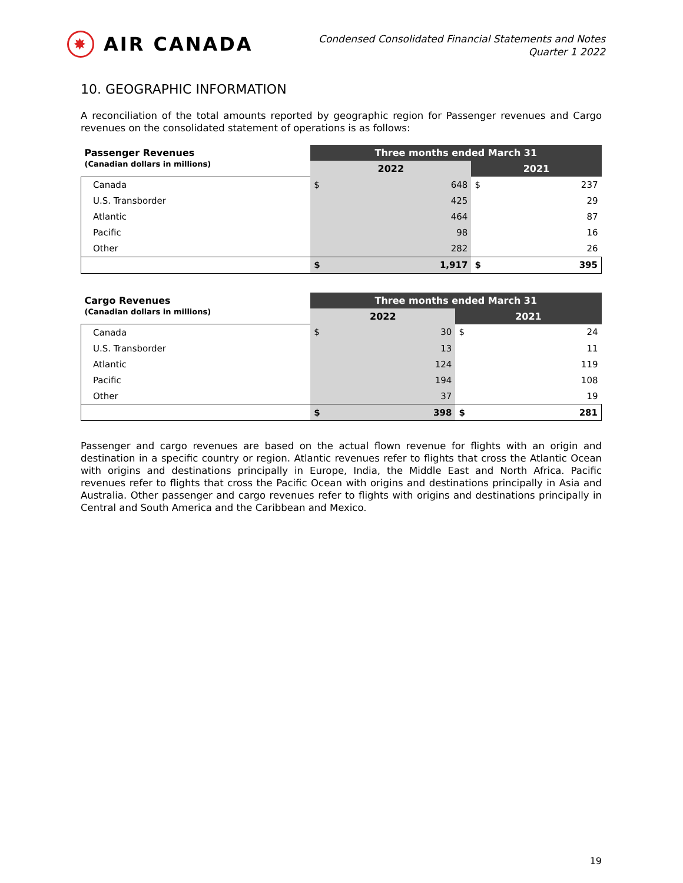✸
AIR CANADA
Condensed Consolidated Financial Statements and Notes
Quarter 1 2022
10. GEOGRAPHIC INFORMATION
A reconciliation of the total amounts reported by geographic region for Passenger revenues and Cargo revenues on the consolidated statement of operations is as follows:
| Passenger Revenues (Canadian dollars in millions) | Three months ended March 31 | | | |
| | 2022 | | 2021 | |
| Canada | $ | 648 | $ | 237 |
| U.S. Transborder | | 425 | | 29 |
| Atlantic | | 464 | | 87 |
| Pacific | | 98 | | 16 |
| Other | | 282 | | 26 |
| | $ | 1,917 | $ | 395 |
| Cargo Revenues (Canadian dollars in millions) | Three months ended March 31 | | | |
| | 2022 | | 2021 | |
| Canada | $ | 30 | $ | 24 |
| U.S. Transborder | | 13 | | 11 |
| Atlantic | | 124 | | 119 |
| Pacific | | 194 | | 108 |
| Other | | 37 | | 19 |
| | $ | 398 | $ | 281 |
Passenger and cargo revenues are based on the actual flown revenue for flights with an origin and destination in a specific country or region. Atlantic revenues refer to flights that cross the Atlantic Ocean with origins and destinations principally in Europe, India, the Middle East and North Africa. Pacific revenues refer to flights that cross the Pacific Ocean with origins and destinations principally in Asia and Australia. Other passenger and cargo revenues refer to flights with origins and destinations principally in Central and South America and the Caribbean and Mexico.
19